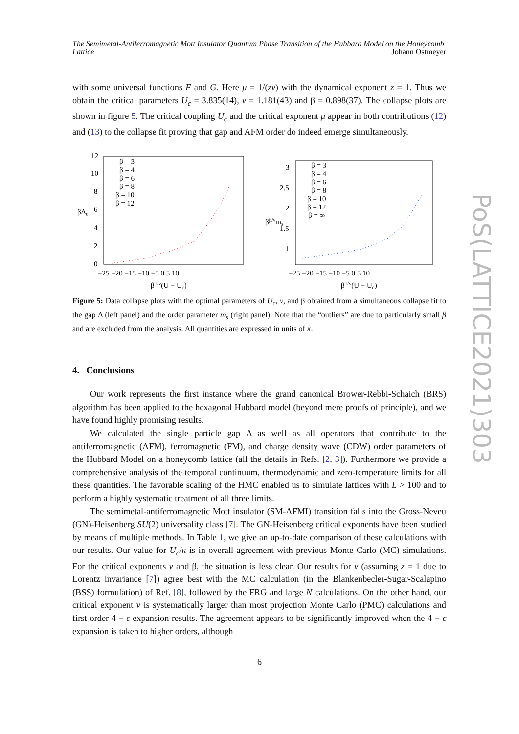The Semimetal-Antiferromagnetic Mott Insulator Quantum Phase Transition of the Hubbard Model on the Honeycomb Lattice
Johann Ostmeyer
with some universal functions F and G. Here μ = 1/(zν) with the dynamical exponent z = 1. Thus we obtain the critical parameters U<sub>c</sub> = 3.835(14), ν = 1.181(43) and β = 0.898(37). The collapse plots are shown in figure 5. The critical coupling U<sub>c</sub> and the critical exponent μ appear in both contributions (12) and (13) to the collapse fit proving that gap and AFM order do indeed emerge simultaneously.
βΔ₀
12
10
8
6
4
2
0
−25 −20 −15 −10 −5 0 5 10
β1/ν(U − Uc)
β = 3
β = 4
β = 6
β = 8
β = 10
β = 12
ββ/νms
3
2.5
2
1.5
1
−25 −20 −15 −10 −5 0 5 10
β1/ν(U − Uc)
β = 3
β = 4
β = 6
β = 8
β = 10
β = 12
β = ∞
Figure 5: Data collapse plots with the optimal parameters of U<sub>c</sub>, ν, and β obtained from a simultaneous collapse fit to the gap Δ (left panel) and the order parameter m<sub>s</sub> (right panel). Note that the “outliers” are due to particularly small β and are excluded from the analysis. All quantities are expressed in units of κ.
4. Conclusions
Our work represents the first instance where the grand canonical Brower-Rebbi-Schaich (BRS) algorithm has been applied to the hexagonal Hubbard model (beyond mere proofs of principle), and we have found highly promising results.
We calculated the single particle gap Δ as well as all operators that contribute to the antiferromagnetic (AFM), ferromagnetic (FM), and charge density wave (CDW) order parameters of the Hubbard Model on a honeycomb lattice (all the details in Refs. [2, 3]). Furthermore we provide a comprehensive analysis of the temporal continuum, thermodynamic and zero-temperature limits for all these quantities. The favorable scaling of the HMC enabled us to simulate lattices with L > 100 and to perform a highly systematic treatment of all three limits.
The semimetal-antiferromagnetic Mott insulator (SM-AFMI) transition falls into the Gross-Neveu (GN)-Heisenberg SU(2) universality class [7]. The GN-Heisenberg critical exponents have been studied by means of multiple methods. In Table 1, we give an up-to-date comparison of these calculations with our results. Our value for U<sub>c</sub>/κ is in overall agreement with previous Monte Carlo (MC) simulations. For the critical exponents ν and β, the situation is less clear. Our results for ν (assuming z = 1 due to Lorentz invariance [7]) agree best with the MC calculation (in the Blankenbecler-Sugar-Scalapino (BSS) formulation) of Ref. [8], followed by the FRG and large N calculations. On the other hand, our critical exponent ν is systematically larger than most projection Monte Carlo (PMC) calculations and first-order 4 − ϵ expansion results. The agreement appears to be significantly improved when the 4 − ϵ expansion is taken to higher orders, although
PoS(LATTICE2021)303
6